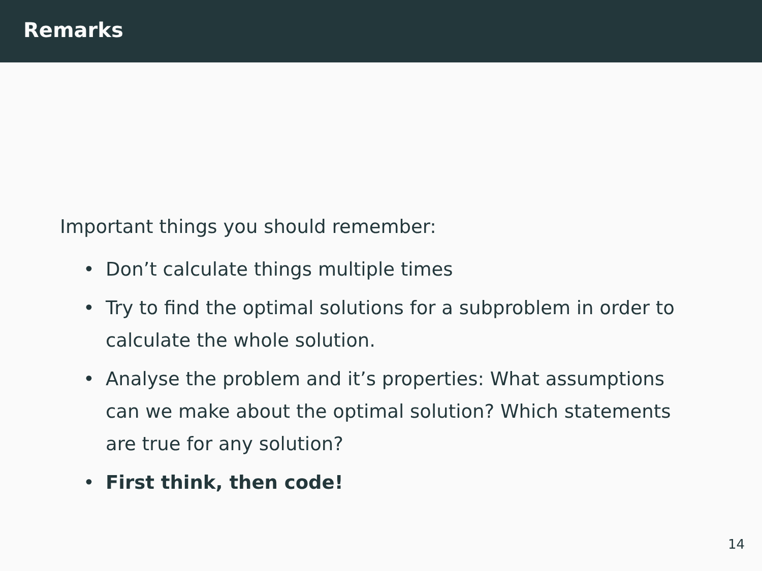Remarks
Important things you should remember:
• Don’t calculate things multiple times
• Try to find the optimal solutions for a subproblem in order to calculate the whole solution.
• Analyse the problem and it’s properties: What assumptions can we make about the optimal solution? Which statements are true for any solution?
• First think, then code!
14